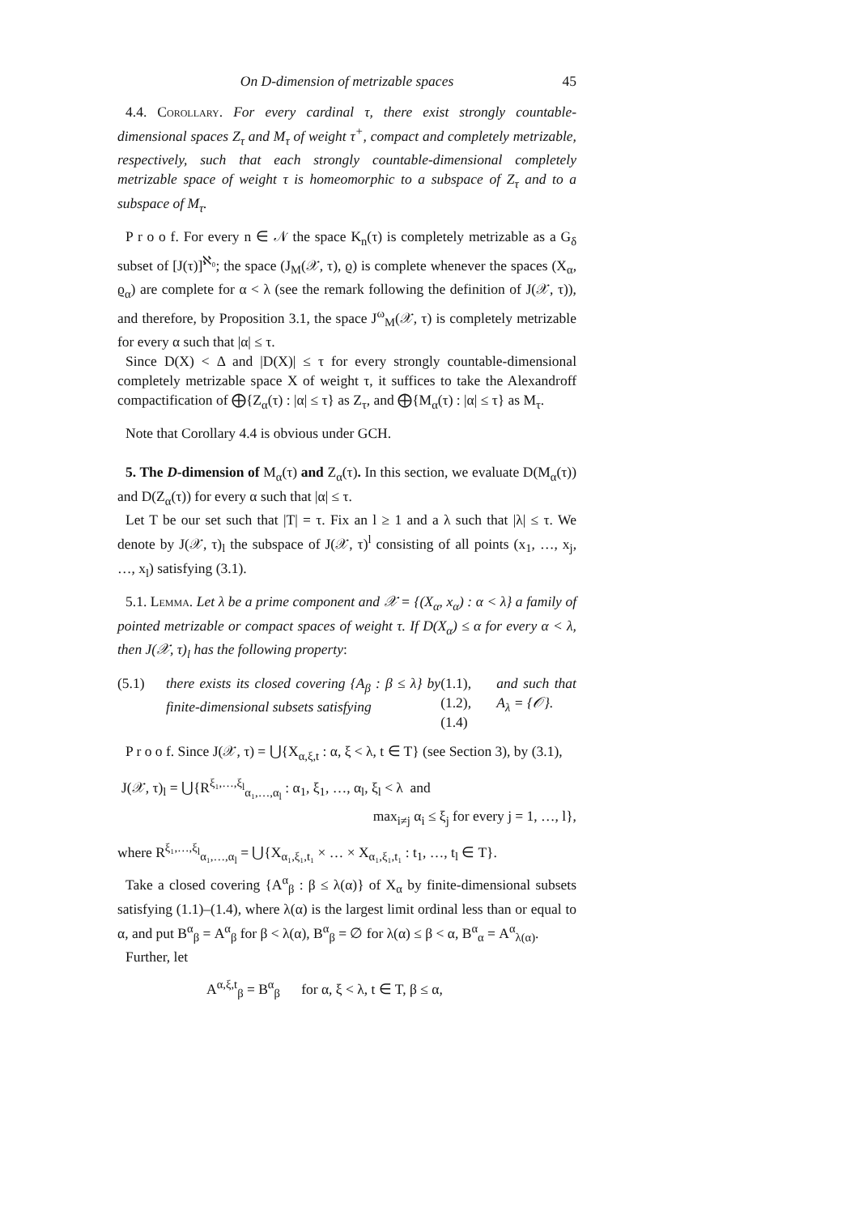On D-dimension of metrizable spaces 45
4.4. Corollary. For every cardinal τ, there exist strongly countable-dimensional spaces Z<sub>τ</sub> and M<sub>τ</sub> of weight τ<sup>+</sup>, compact and completely metrizable, respectively, such that each strongly countable-dimensional completely metrizable space of weight τ is homeomorphic to a subspace of Z<sub>τ</sub> and to a subspace of M<sub>τ</sub>.
P r o o f. For every n ∈ 𝒩 the space K<sub>n</sub>(τ) is completely metrizable as a G<sub>δ</sub> subset of [J(τ)]<sup>ℵ₀</sup>; the space (J<sub>M</sub>(𝒳, τ), ϱ) is complete whenever the spaces (X<sub>α</sub>, ϱ<sub>α</sub>) are complete for α < λ (see the remark following the definition of J(𝒳, τ)), and therefore, by Proposition 3.1, the space J<sup>ω</sup><sub>M</sub>(𝒳, τ) is completely metrizable for every α such that |α| ≤ τ.
Since D(X) < Δ and |D(X)| ≤ τ for every strongly countable-dimensional completely metrizable space X of weight τ, it suffices to take the Alexandroff compactification of ⨁{Z<sub>α</sub>(τ) : |α| ≤ τ} as Z<sub>τ</sub>, and ⨁{M<sub>α</sub>(τ) : |α| ≤ τ} as M<sub>τ</sub>.
Note that Corollary 4.4 is obvious under GCH.
5. The D-dimension of M<sub>α</sub>(τ) and Z<sub>α</sub>(τ). In this section, we evaluate D(M<sub>α</sub>(τ)) and D(Z<sub>α</sub>(τ)) for every α such that |α| ≤ τ.
Let T be our set such that |T| = τ. Fix an l ≥ 1 and a λ such that |λ| ≤ τ. We denote by J(𝒳, τ)<sub>l</sub> the subspace of J(𝒳, τ)<sup>l</sup> consisting of all points (x<sub>1</sub>, …, x<sub>j</sub>, …, x<sub>l</sub>) satisfying (3.1).
5.1. Lemma. Let λ be a prime component and 𝒳 = {(X<sub>α</sub>, x<sub>α</sub>) : α < λ} a family of pointed metrizable or compact spaces of weight τ. If D(X<sub>α</sub>) ≤ α for every α < λ, then J(𝒳, τ)<sub>l</sub> has the following property:
(5.1) there exists its closed covering {A<sub>β</sub> : β ≤ λ} by finite-dimensional subsets satisfying (1.1), (1.2), (1.4) and such that A<sub>λ</sub> = {𝒪}.
P r o o f. Since J(𝒳, τ) = ⋃{X<sub>α,ξ,t</sub> : α, ξ < λ, t ∈ T} (see Section 3), by (3.1),
J(𝒳, τ)<sub>l</sub> = ⋃{R<sup>ξ₁,…,ξ<sub>l</sub></sup><sub>α₁,…,α<sub>l</sub></sub> : α<sub>1</sub>, ξ<sub>1</sub>, …, α<sub>l</sub>, ξ<sub>l</sub> < λ and
max<sub>i≠j</sub> α<sub>i</sub> ≤ ξ<sub>j</sub> for every j = 1, …, l},
where R<sup>ξ₁,…,ξ<sub>l</sub></sup><sub>α₁,…,α<sub>l</sub></sub> = ⋃{X<sub>α₁,ξ₁,t₁</sub> × … × X<sub>α₁,ξ₁,t₁</sub> : t<sub>1</sub>, …, t<sub>l</sub> ∈ T}.
Take a closed covering {A<sup>α</sup><sub>β</sub> : β ≤ λ(α)} of X<sub>α</sub> by finite-dimensional subsets satisfying (1.1)–(1.4), where λ(α) is the largest limit ordinal less than or equal to α, and put B<sup>α</sup><sub>β</sub> = A<sup>α</sup><sub>β</sub> for β < λ(α), B<sup>α</sup><sub>β</sub> = ∅ for λ(α) ≤ β < α, B<sup>α</sup><sub>α</sub> = A<sup>α</sup><sub>λ(α)</sub>.
Further, let
A<sup>α,ξ,t</sup><sub>β</sub> = B<sup>α</sup><sub>β</sub> for α, ξ < λ, t ∈ T, β ≤ α,